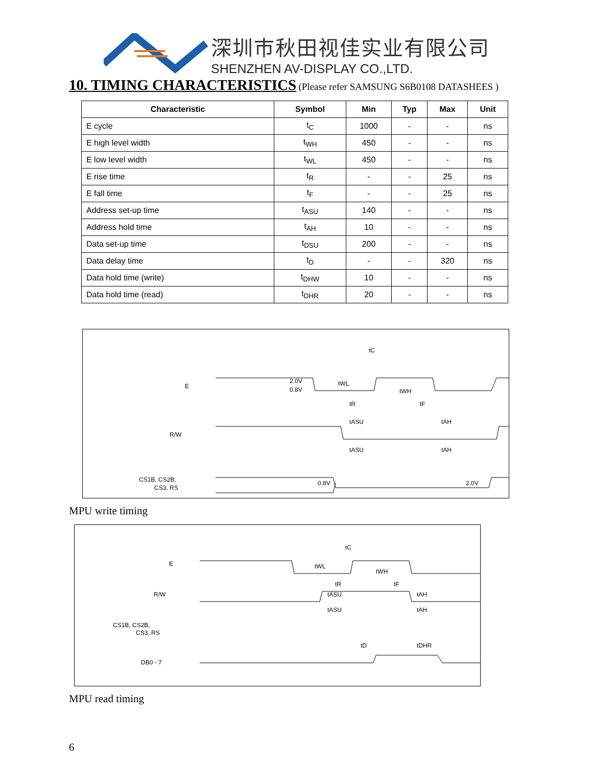深圳市秋田视佳实业有限公司
SHENZHEN AV-DISPLAY CO.,LTD.
10. TIMING CHARACTERISTICS
(Please refer SAMSUNG S6B0108 DATASHEES )
| Characteristic | Symbol | Min | Typ | Max | Unit |
| --- | --- | --- | --- | --- | --- |
| E cycle | t<sub>C</sub> | 1000 | - | - | ns |
| E high level width | t<sub>WH</sub> | 450 | - | - | ns |
| E low level width | t<sub>WL</sub> | 450 | - | - | ns |
| E rise time | t<sub>R</sub> | - | - | 25 | ns |
| E fall time | t<sub>F</sub> | - | - | 25 | ns |
| Address set-up time | t<sub>ASU</sub> | 140 | - | - | ns |
| Address hold time | t<sub>AH</sub> | 10 | - | - | ns |
| Data set-up time | t<sub>DSU</sub> | 200 | - | - | ns |
| Data delay time | t<sub>D</sub> | - | - | 320 | ns |
| Data hold time (write) | t<sub>DHW</sub> | 10 | - | - | ns |
| Data hold time (read) | t<sub>DHR</sub> | 20 | - | - | ns |
E
R/W
CS1B, CS2B,
CS3, RS
tC
tWL
tWH
2.0V
0.8V
tR
tF
tASU
tAH
tASU
tAH
0.8V
2.0V
MPU write timing
E
R/W
CS1B, CS2B,
CS3, RS
DB0 - 7
tC
tWL
tWH
tR
tF
tASU
tAH
tASU
tAH
tD
tDHR
MPU read timing
6